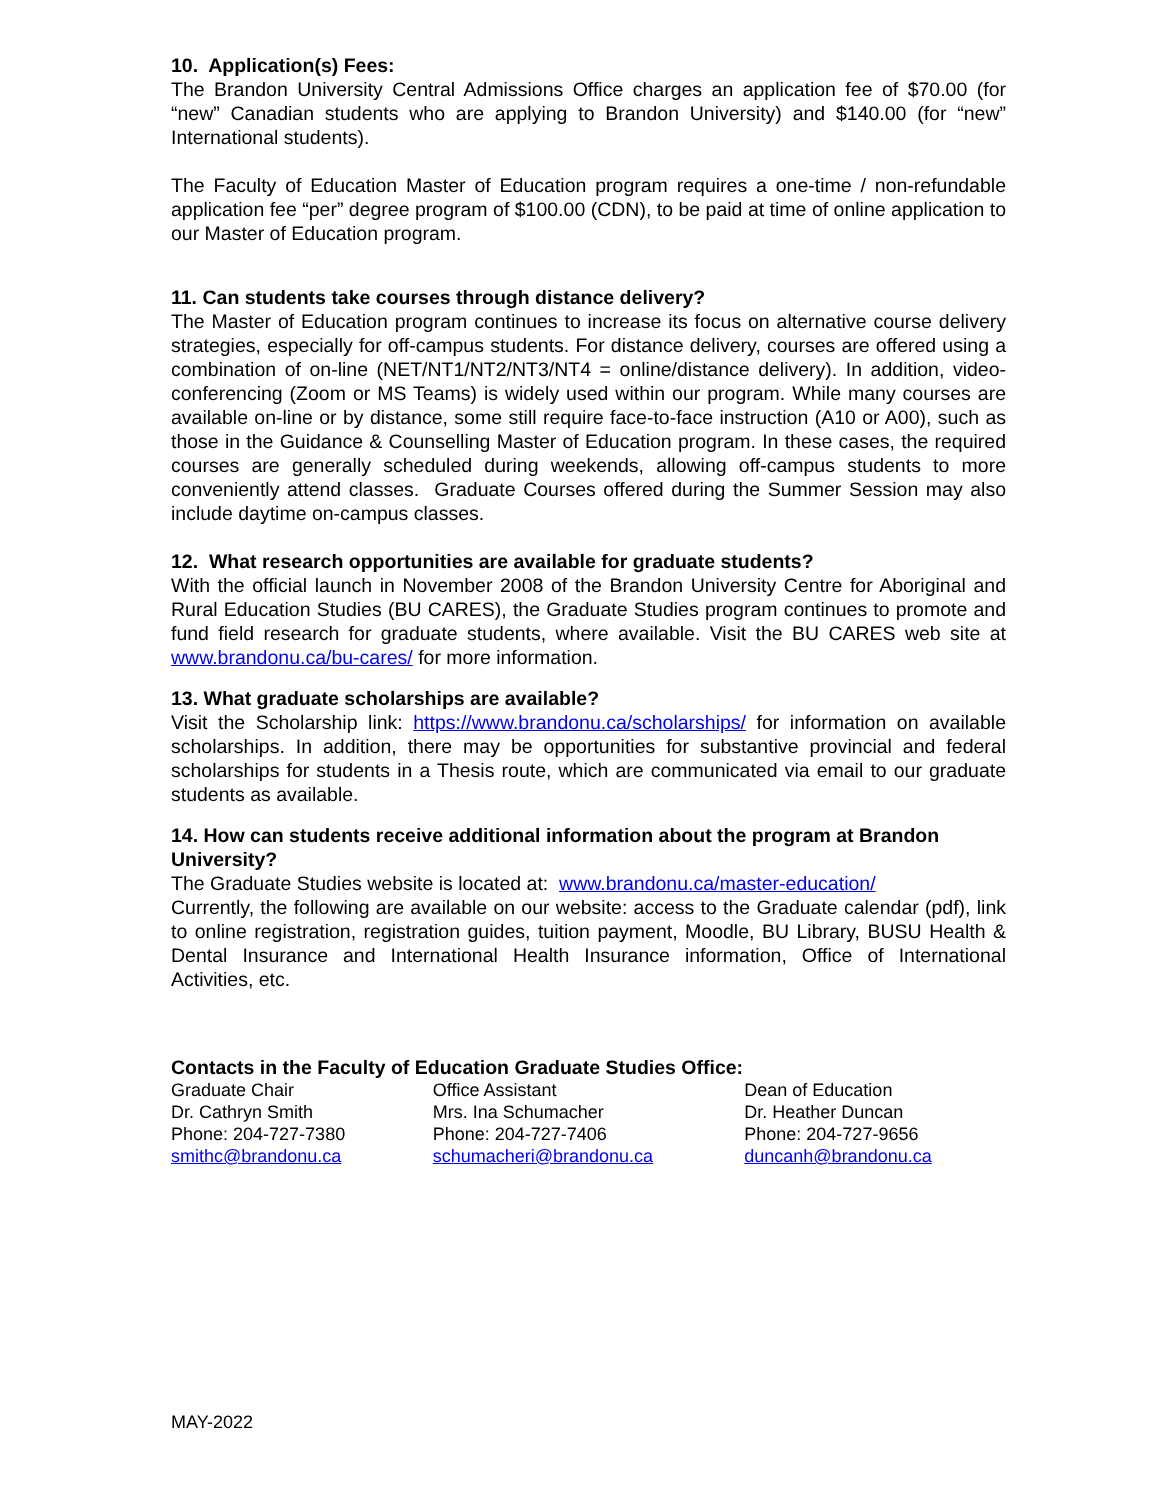10. Application(s) Fees:
The Brandon University Central Admissions Office charges an application fee of $70.00 (for “new” Canadian students who are applying to Brandon University) and $140.00 (for “new” International students).
The Faculty of Education Master of Education program requires a one-time / non-refundable application fee “per” degree program of $100.00 (CDN), to be paid at time of online application to our Master of Education program.
11. Can students take courses through distance delivery?
The Master of Education program continues to increase its focus on alternative course delivery strategies, especially for off-campus students. For distance delivery, courses are offered using a combination of on-line (NET/NT1/NT2/NT3/NT4 = online/distance delivery). In addition, video-conferencing (Zoom or MS Teams) is widely used within our program. While many courses are available on-line or by distance, some still require face-to-face instruction (A10 or A00), such as those in the Guidance & Counselling Master of Education program. In these cases, the required courses are generally scheduled during weekends, allowing off-campus students to more conveniently attend classes. Graduate Courses offered during the Summer Session may also include daytime on-campus classes.
12. What research opportunities are available for graduate students?
With the official launch in November 2008 of the Brandon University Centre for Aboriginal and Rural Education Studies (BU CARES), the Graduate Studies program continues to promote and fund field research for graduate students, where available. Visit the BU CARES web site at www.brandonu.ca/bu-cares/ for more information.
13. What graduate scholarships are available?
Visit the Scholarship link: https://www.brandonu.ca/scholarships/ for information on available scholarships. In addition, there may be opportunities for substantive provincial and federal scholarships for students in a Thesis route, which are communicated via email to our graduate students as available.
14. How can students receive additional information about the program at Brandon University?
The Graduate Studies website is located at: www.brandonu.ca/master-education/
Currently, the following are available on our website: access to the Graduate calendar (pdf), link to online registration, registration guides, tuition payment, Moodle, BU Library, BUSU Health & Dental Insurance and International Health Insurance information, Office of International Activities, etc.
Contacts in the Faculty of Education Graduate Studies Office:
Graduate Chair
Dr. Cathryn Smith
Phone: 204-727-7380
smithc@brandonu.ca
Office Assistant
Mrs. Ina Schumacher
Phone: 204-727-7406
schumacheri@brandonu.ca
Dean of Education
Dr. Heather Duncan
Phone: 204-727-9656
duncanh@brandonu.ca
MAY-2022